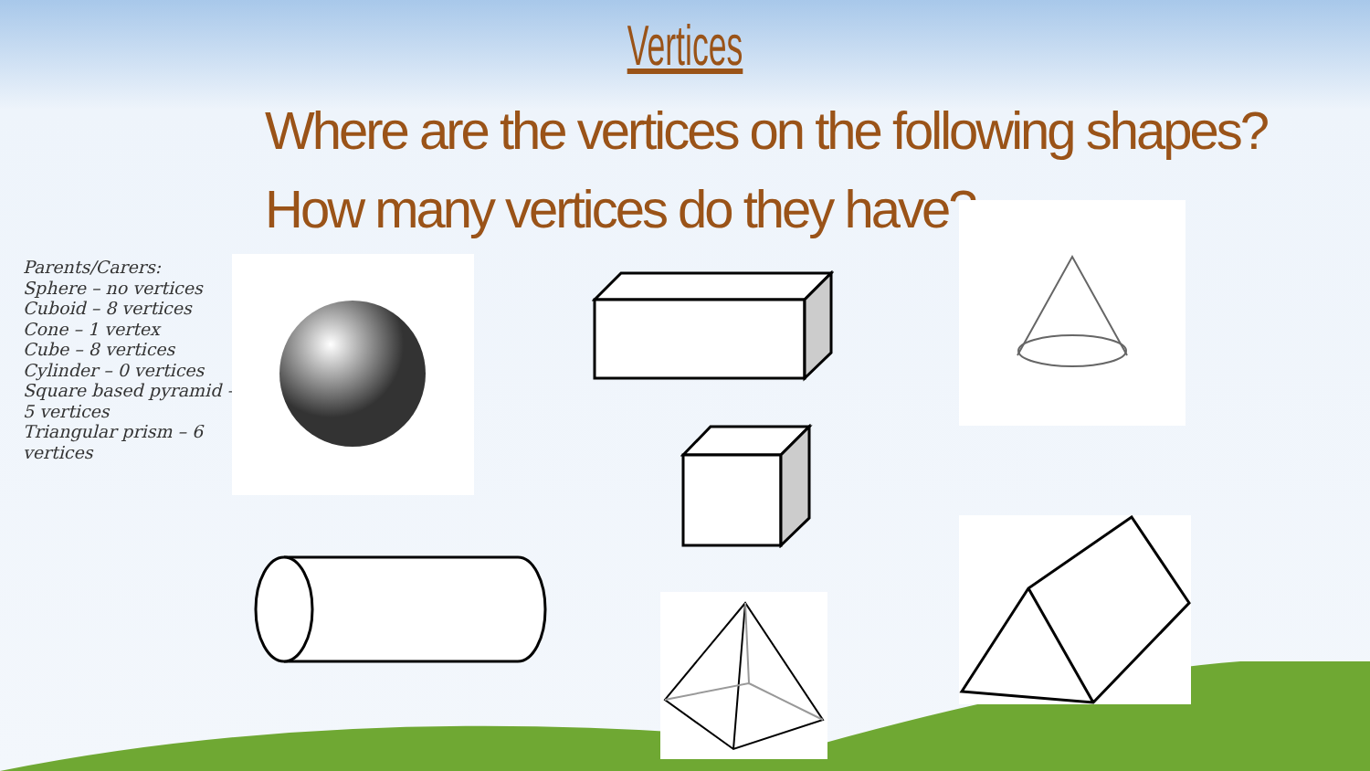Vertices
Where are the vertices on the following shapes?
How many vertices do they have?
Parents/Carers:
Sphere – no vertices
Cuboid – 8 vertices
Cone – 1 vertex
Cube – 8 vertices
Cylinder – 0 vertices
Square based pyramid – 5 vertices
Triangular prism – 6 vertices